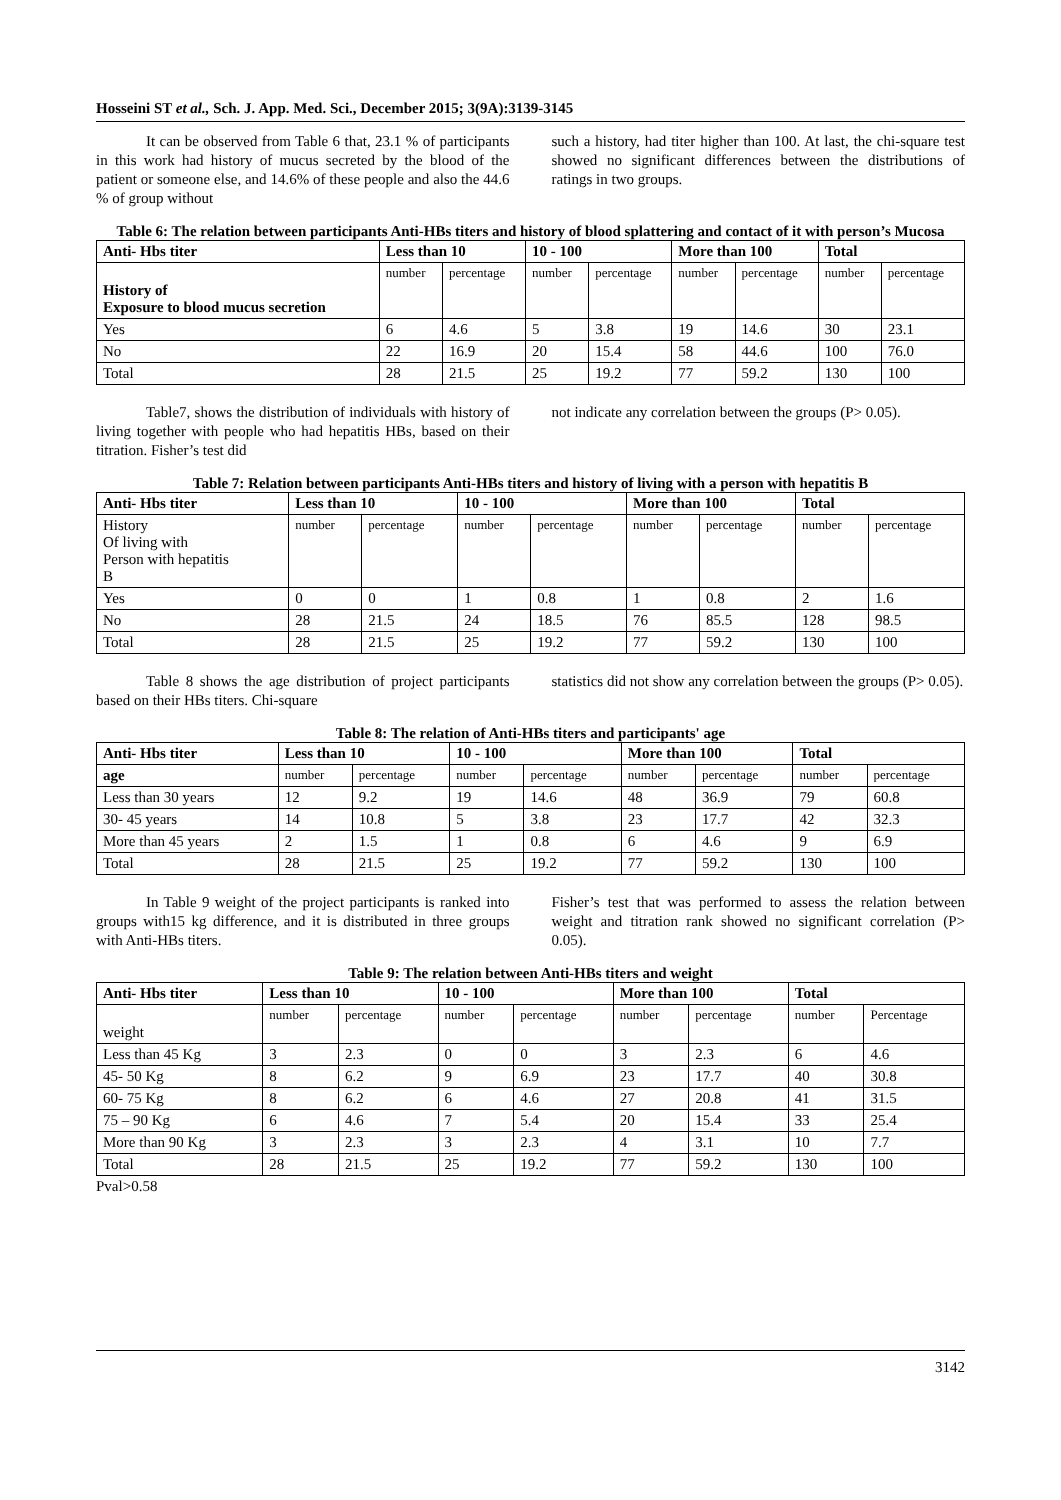Hosseini ST et al., Sch. J. App. Med. Sci., December 2015; 3(9A):3139-3145
It can be observed from Table 6 that, 23.1 % of participants in this work had history of mucus secreted by the blood of the patient or someone else, and 14.6% of these people and also the 44.6 % of group without
such a history, had titer higher than 100. At last, the chi-square test showed no significant differences between the distributions of ratings in two groups.
Table 6: The relation between participants Anti-HBs titers and history of blood splattering and contact of it with person’s Mucosa
| Anti- Hbs titer | Less than 10 | | 10 - 100 | | More than 100 | | Total | |
| --- | --- | --- | --- | --- | --- | --- | --- | --- |
| History of Exposure to blood mucus secretion | number | percentage | number | percentage | number | percentage | number | percentage |
| Yes | 6 | 4.6 | 5 | 3.8 | 19 | 14.6 | 30 | 23.1 |
| No | 22 | 16.9 | 20 | 15.4 | 58 | 44.6 | 100 | 76.0 |
| Total | 28 | 21.5 | 25 | 19.2 | 77 | 59.2 | 130 | 100 |
Table7, shows the distribution of individuals with history of living together with people who had hepatitis HBs, based on their titration. Fisher’s test did
not indicate any correlation between the groups (P> 0.05).
Table 7: Relation between participants Anti-HBs titers and history of living with a person with hepatitis B
| Anti- Hbs titer | Less than 10 | | 10 - 100 | | More than 100 | | Total | |
| --- | --- | --- | --- | --- | --- | --- | --- | --- |
| History Of living with Person with hepatitis B | number | percentage | number | percentage | number | percentage | number | percentage |
| Yes | 0 | 0 | 1 | 0.8 | 1 | 0.8 | 2 | 1.6 |
| No | 28 | 21.5 | 24 | 18.5 | 76 | 85.5 | 128 | 98.5 |
| Total | 28 | 21.5 | 25 | 19.2 | 77 | 59.2 | 130 | 100 |
Table 8 shows the age distribution of project participants based on their HBs titers. Chi-square
statistics did not show any correlation between the groups (P> 0.05).
Table 8: The relation of Anti-HBs titers and participants' age
| Anti- Hbs titer | Less than 10 | | 10 - 100 | | More than 100 | | Total | |
| --- | --- | --- | --- | --- | --- | --- | --- | --- |
| age | number | percentage | number | percentage | number | percentage | number | percentage |
| Less than 30 years | 12 | 9.2 | 19 | 14.6 | 48 | 36.9 | 79 | 60.8 |
| 30- 45 years | 14 | 10.8 | 5 | 3.8 | 23 | 17.7 | 42 | 32.3 |
| More than 45 years | 2 | 1.5 | 1 | 0.8 | 6 | 4.6 | 9 | 6.9 |
| Total | 28 | 21.5 | 25 | 19.2 | 77 | 59.2 | 130 | 100 |
In Table 9 weight of the project participants is ranked into groups with15 kg difference, and it is distributed in three groups with Anti-HBs titers.
Fisher’s test that was performed to assess the relation between weight and titration rank showed no significant correlation (P> 0.05).
Table 9: The relation between Anti-HBs titers and weight
| Anti- Hbs titer | Less than 10 | | 10 - 100 | | More than 100 | | Total | |
| --- | --- | --- | --- | --- | --- | --- | --- | --- |
| weight | number | percentage | number | percentage | number | percentage | number | Percentage |
| Less than 45 Kg | 3 | 2.3 | 0 | 0 | 3 | 2.3 | 6 | 4.6 |
| 45- 50 Kg | 8 | 6.2 | 9 | 6.9 | 23 | 17.7 | 40 | 30.8 |
| 60- 75 Kg | 8 | 6.2 | 6 | 4.6 | 27 | 20.8 | 41 | 31.5 |
| 75 – 90 Kg | 6 | 4.6 | 7 | 5.4 | 20 | 15.4 | 33 | 25.4 |
| More than 90 Kg | 3 | 2.3 | 3 | 2.3 | 4 | 3.1 | 10 | 7.7 |
| Total | 28 | 21.5 | 25 | 19.2 | 77 | 59.2 | 130 | 100 |
Pval>0.58
3142